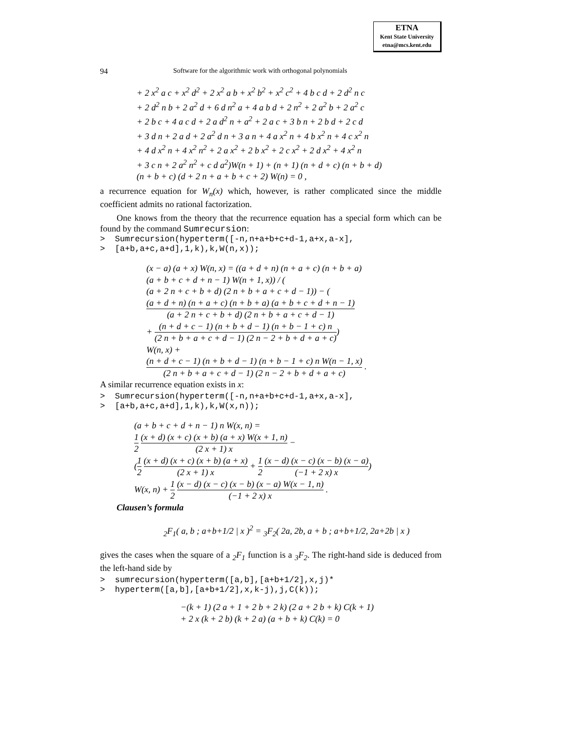ETNA
Kent State University
etna@mcs.kent.edu
94 Software for the algorithmic work with orthogonal polynomials
+ 2 x<sup>2</sup> a c + x<sup>2</sup> d<sup>2</sup> + 2 x<sup>2</sup> a b + x<sup>2</sup> b<sup>2</sup> + x<sup>2</sup> c<sup>2</sup> + 4 b c d + 2 d<sup>2</sup> n c
+ 2 d<sup>2</sup> n b + 2 a<sup>2</sup> d + 6 d n<sup>2</sup> a + 4 a b d + 2 n<sup>2</sup> + 2 a<sup>2</sup> b + 2 a<sup>2</sup> c
+ 2 b c + 4 a c d + 2 a d<sup>2</sup> n + a<sup>2</sup> + 2 a c + 3 b n + 2 b d + 2 c d
+ 3 d n + 2 a d + 2 a<sup>2</sup> d n + 3 a n + 4 a x<sup>2</sup> n + 4 b x<sup>2</sup> n + 4 c x<sup>2</sup> n
+ 4 d x<sup>2</sup> n + 4 x<sup>2</sup> n<sup>2</sup> + 2 a x<sup>2</sup> + 2 b x<sup>2</sup> + 2 c x<sup>2</sup> + 2 d x<sup>2</sup> + 4 x<sup>2</sup> n
+ 3 c n + 2 a<sup>2</sup> n<sup>2</sup> + c d a<sup>2</sup>)W(n + 1) + (n + 1) (n + d + c) (n + b + d)
(n + b + c) (d + 2 n + a + b + c + 2) W(n) = 0 ,
a recurrence equation for W<sub>n</sub>(x) which, however, is rather complicated since the middle coefficient admits no rational factorization.
One knows from the theory that the recurrence equation has a special form which can be found by the command Sumrecursion:
> Sumrecursion(hyperterm([-n,n+a+b+c+d-1,a+x,a-x], > [a+b,a+c,a+d],1,k),k,W(n,x));
(x − a) (a + x) W(n, x) = ((a + d + n) (n + a + c) (n + b + a)
(a + b + c + d + n − 1) W(n + 1, x)) / (
(a + 2 n + c + b + d) (2 n + b + a + c + d − 1)) − (
(a + d + n) (n + a + c) (n + b + a) (a + b + c + d + n − 1) (a + 2 n + c + b + d) (2 n + b + a + c + d − 1)
+ (n + d + c − 1) (n + b + d − 1) (n + b − 1 + c) n (2 n + b + a + c + d − 1) (2 n − 2 + b + d + a + c))
W(n, x) +
(n + d + c − 1) (n + b + d − 1) (n + b − 1 + c) n W(n − 1, x) (2 n + b + a + c + d − 1) (2 n − 2 + b + d + a + c) .
A similar recurrence equation exists in x:
> Sumrecursion(hyperterm([-n,n+a+b+c+d-1,a+x,a-x], > [a+b,a+c,a+d],1,k),k,W(x,n));
(a + b + c + d + n − 1) n W(x, n) =
1 2 (x + d) (x + c) (x + b) (a + x) W(x + 1, n) (2 x + 1) x −
(1 2 (x + d) (x + c) (x + b) (a + x) (2 x + 1) x + 1 2 (x − d) (x − c) (x − b) (x − a) (−1 + 2 x) x)
W(x, n) + 1 2 (x − d) (x − c) (x − b) (x − a) W(x − 1, n) (−1 + 2 x) x .
Clausen’s formula
<sub>2</sub>F<sub>1</sub>( a, b ; a+b+1/2 | x )<sup>2</sup> = <sub>3</sub>F<sub>2</sub>( 2a, 2b, a + b ; a+b+1/2, 2a+2b | x )
gives the cases when the square of a <sub>2</sub>F<sub>1</sub> function is a <sub>3</sub>F<sub>2</sub>. The right-hand side is deduced from the left-hand side by
> sumrecursion(hyperterm([a,b],[a+b+1/2],x,j)* > hyperterm([a,b],[a+b+1/2],x,k-j),j,C(k));
−(k + 1) (2 a + 1 + 2 b + 2 k) (2 a + 2 b + k) C(k + 1)
+ 2 x (k + 2 b) (k + 2 a) (a + b + k) C(k) = 0